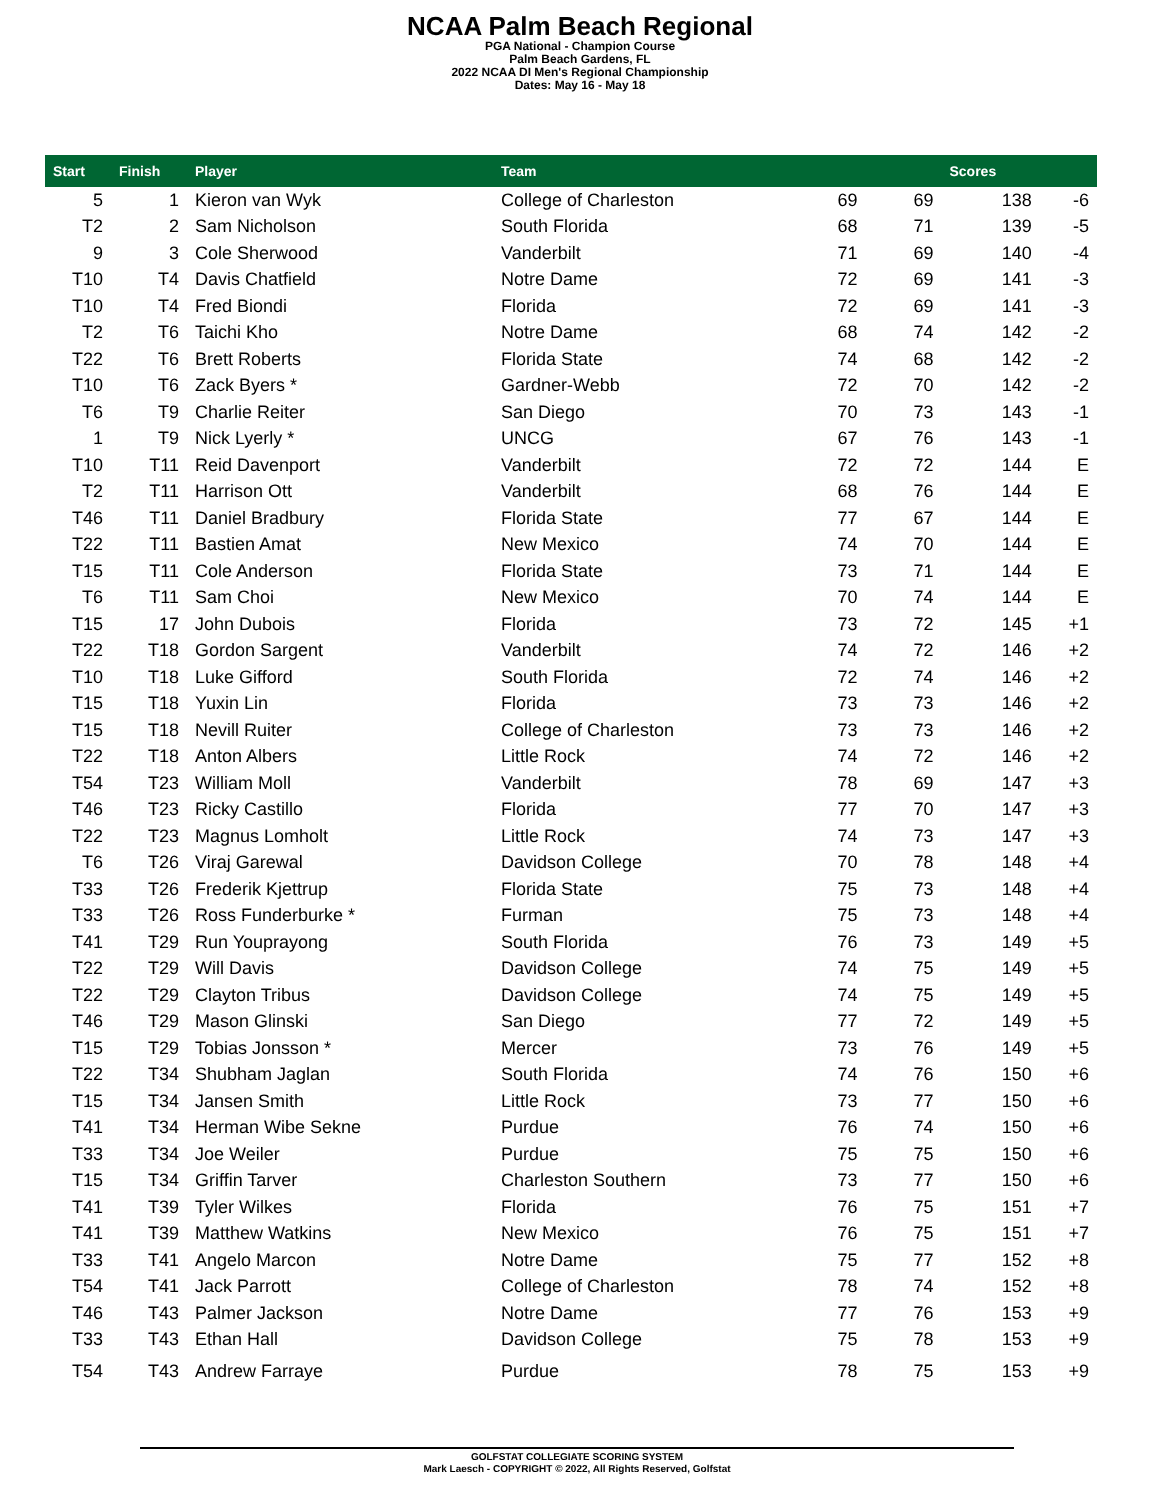NCAA Palm Beach Regional
PGA National - Champion Course
Palm Beach Gardens, FL
2022 NCAA DI Men's Regional Championship
Dates: May 16 - May 18
| Start | Finish | Player | Team | | | Scores | |
| --- | --- | --- | --- | --- | --- | --- | --- |
| 5 | 1 | Kieron van Wyk | College of Charleston | 69 | 69 | 138 | -6 |
| T2 | 2 | Sam Nicholson | South Florida | 68 | 71 | 139 | -5 |
| 9 | 3 | Cole Sherwood | Vanderbilt | 71 | 69 | 140 | -4 |
| T10 | T4 | Davis Chatfield | Notre Dame | 72 | 69 | 141 | -3 |
| T10 | T4 | Fred Biondi | Florida | 72 | 69 | 141 | -3 |
| T2 | T6 | Taichi Kho | Notre Dame | 68 | 74 | 142 | -2 |
| T22 | T6 | Brett Roberts | Florida State | 74 | 68 | 142 | -2 |
| T10 | T6 | Zack Byers * | Gardner-Webb | 72 | 70 | 142 | -2 |
| T6 | T9 | Charlie Reiter | San Diego | 70 | 73 | 143 | -1 |
| 1 | T9 | Nick Lyerly * | UNCG | 67 | 76 | 143 | -1 |
| T10 | T11 | Reid Davenport | Vanderbilt | 72 | 72 | 144 | E |
| T2 | T11 | Harrison Ott | Vanderbilt | 68 | 76 | 144 | E |
| T46 | T11 | Daniel Bradbury | Florida State | 77 | 67 | 144 | E |
| T22 | T11 | Bastien Amat | New Mexico | 74 | 70 | 144 | E |
| T15 | T11 | Cole Anderson | Florida State | 73 | 71 | 144 | E |
| T6 | T11 | Sam Choi | New Mexico | 70 | 74 | 144 | E |
| T15 | 17 | John Dubois | Florida | 73 | 72 | 145 | +1 |
| T22 | T18 | Gordon Sargent | Vanderbilt | 74 | 72 | 146 | +2 |
| T10 | T18 | Luke Gifford | South Florida | 72 | 74 | 146 | +2 |
| T15 | T18 | Yuxin Lin | Florida | 73 | 73 | 146 | +2 |
| T15 | T18 | Nevill Ruiter | College of Charleston | 73 | 73 | 146 | +2 |
| T22 | T18 | Anton Albers | Little Rock | 74 | 72 | 146 | +2 |
| T54 | T23 | William Moll | Vanderbilt | 78 | 69 | 147 | +3 |
| T46 | T23 | Ricky Castillo | Florida | 77 | 70 | 147 | +3 |
| T22 | T23 | Magnus Lomholt | Little Rock | 74 | 73 | 147 | +3 |
| T6 | T26 | Viraj Garewal | Davidson College | 70 | 78 | 148 | +4 |
| T33 | T26 | Frederik Kjettrup | Florida State | 75 | 73 | 148 | +4 |
| T33 | T26 | Ross Funderburke * | Furman | 75 | 73 | 148 | +4 |
| T41 | T29 | Run Youprayong | South Florida | 76 | 73 | 149 | +5 |
| T22 | T29 | Will Davis | Davidson College | 74 | 75 | 149 | +5 |
| T22 | T29 | Clayton Tribus | Davidson College | 74 | 75 | 149 | +5 |
| T46 | T29 | Mason Glinski | San Diego | 77 | 72 | 149 | +5 |
| T15 | T29 | Tobias Jonsson * | Mercer | 73 | 76 | 149 | +5 |
| T22 | T34 | Shubham Jaglan | South Florida | 74 | 76 | 150 | +6 |
| T15 | T34 | Jansen Smith | Little Rock | 73 | 77 | 150 | +6 |
| T41 | T34 | Herman Wibe Sekne | Purdue | 76 | 74 | 150 | +6 |
| T33 | T34 | Joe Weiler | Purdue | 75 | 75 | 150 | +6 |
| T15 | T34 | Griffin Tarver | Charleston Southern | 73 | 77 | 150 | +6 |
| T41 | T39 | Tyler Wilkes | Florida | 76 | 75 | 151 | +7 |
| T41 | T39 | Matthew Watkins | New Mexico | 76 | 75 | 151 | +7 |
| T33 | T41 | Angelo Marcon | Notre Dame | 75 | 77 | 152 | +8 |
| T54 | T41 | Jack Parrott | College of Charleston | 78 | 74 | 152 | +8 |
| T46 | T43 | Palmer Jackson | Notre Dame | 77 | 76 | 153 | +9 |
| T33 | T43 | Ethan Hall | Davidson College | 75 | 78 | 153 | +9 |
| T54 | T43 | Andrew Farraye | Purdue | 78 | 75 | 153 | +9 |
GOLFSTAT COLLEGIATE SCORING SYSTEM
Mark Laesch - COPYRIGHT © 2022, All Rights Reserved, Golfstat